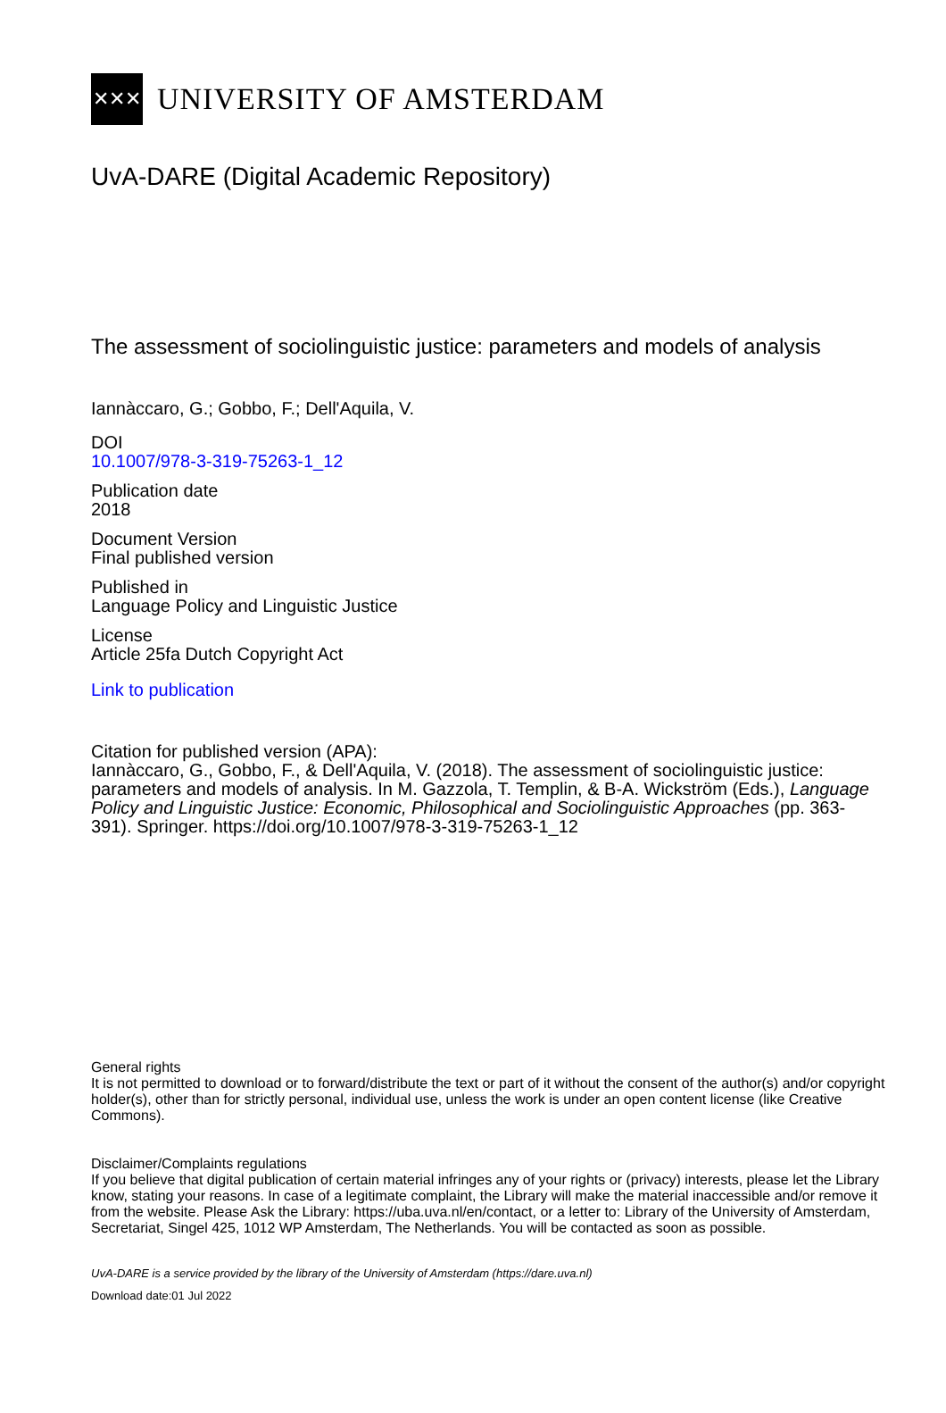✕✕✕
UNIVERSITY OF AMSTERDAM
UvA-DARE (Digital Academic Repository)
The assessment of sociolinguistic justice: parameters and models of analysis
Iannàccaro, G.; Gobbo, F.; Dell'Aquila, V.
DOI
10.1007/978-3-319-75263-1_12
Publication date
2018
Document Version
Final published version
Published in
Language Policy and Linguistic Justice
License
Article 25fa Dutch Copyright Act
Link to publication
Citation for published version (APA):
Iannàccaro, G., Gobbo, F., & Dell'Aquila, V. (2018). The assessment of sociolinguistic justice: parameters and models of analysis. In M. Gazzola, T. Templin, & B-A. Wickström (Eds.), Language Policy and Linguistic Justice: Economic, Philosophical and Sociolinguistic Approaches (pp. 363-391). Springer. https://doi.org/10.1007/978-3-319-75263-1_12
General rights
It is not permitted to download or to forward/distribute the text or part of it without the consent of the author(s) and/or copyright holder(s), other than for strictly personal, individual use, unless the work is under an open content license (like Creative Commons).
Disclaimer/Complaints regulations
If you believe that digital publication of certain material infringes any of your rights or (privacy) interests, please let the Library know, stating your reasons. In case of a legitimate complaint, the Library will make the material inaccessible and/or remove it from the website. Please Ask the Library: https://uba.uva.nl/en/contact, or a letter to: Library of the University of Amsterdam, Secretariat, Singel 425, 1012 WP Amsterdam, The Netherlands. You will be contacted as soon as possible.
UvA-DARE is a service provided by the library of the University of Amsterdam (https://dare.uva.nl)
Download date:01 Jul 2022